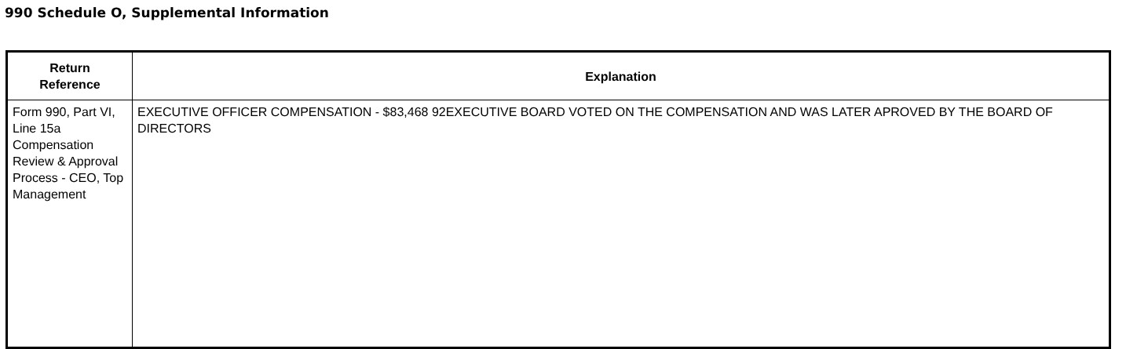990 Schedule O, Supplemental Information
| Return Reference | Explanation |
| --- | --- |
| Form 990, Part VI, Line 15a Compensation Review & Approval Process - CEO, Top Management | EXECUTIVE OFFICER COMPENSATION - $83,468 92EXECUTIVE BOARD VOTED ON THE COMPENSATION AND WAS LATER APROVED BY THE BOARD OF DIRECTORS |